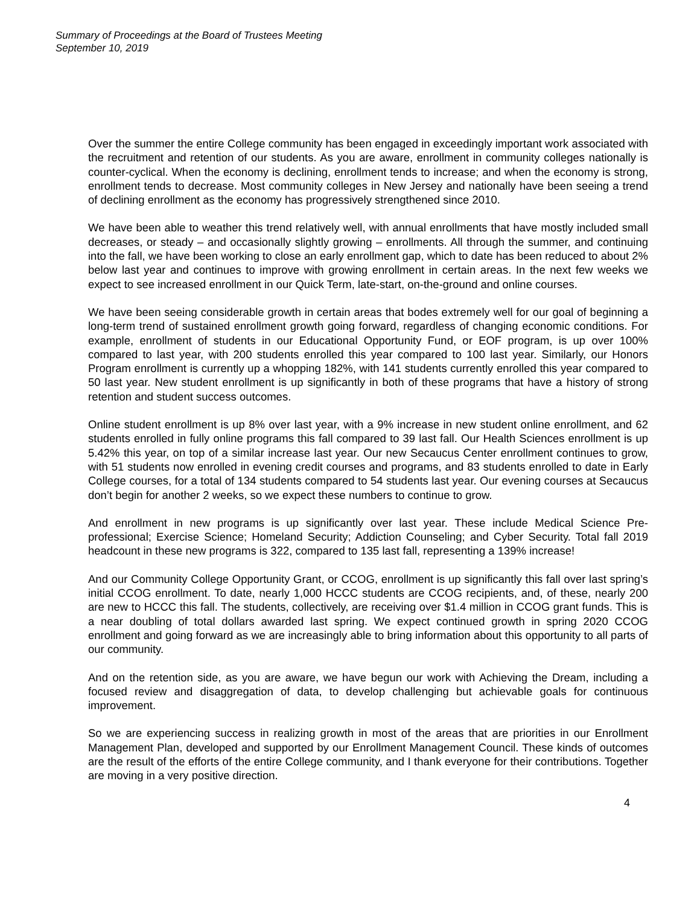Summary of Proceedings at the Board of Trustees Meeting
September 10, 2019
Over the summer the entire College community has been engaged in exceedingly important work associated with the recruitment and retention of our students. As you are aware, enrollment in community colleges nationally is counter-cyclical. When the economy is declining, enrollment tends to increase; and when the economy is strong, enrollment tends to decrease. Most community colleges in New Jersey and nationally have been seeing a trend of declining enrollment as the economy has progressively strengthened since 2010.
We have been able to weather this trend relatively well, with annual enrollments that have mostly included small decreases, or steady – and occasionally slightly growing – enrollments. All through the summer, and continuing into the fall, we have been working to close an early enrollment gap, which to date has been reduced to about 2% below last year and continues to improve with growing enrollment in certain areas. In the next few weeks we expect to see increased enrollment in our Quick Term, late-start, on-the-ground and online courses.
We have been seeing considerable growth in certain areas that bodes extremely well for our goal of beginning a long-term trend of sustained enrollment growth going forward, regardless of changing economic conditions. For example, enrollment of students in our Educational Opportunity Fund, or EOF program, is up over 100% compared to last year, with 200 students enrolled this year compared to 100 last year. Similarly, our Honors Program enrollment is currently up a whopping 182%, with 141 students currently enrolled this year compared to 50 last year. New student enrollment is up significantly in both of these programs that have a history of strong retention and student success outcomes.
Online student enrollment is up 8% over last year, with a 9% increase in new student online enrollment, and 62 students enrolled in fully online programs this fall compared to 39 last fall. Our Health Sciences enrollment is up 5.42% this year, on top of a similar increase last year. Our new Secaucus Center enrollment continues to grow, with 51 students now enrolled in evening credit courses and programs, and 83 students enrolled to date in Early College courses, for a total of 134 students compared to 54 students last year. Our evening courses at Secaucus don’t begin for another 2 weeks, so we expect these numbers to continue to grow.
And enrollment in new programs is up significantly over last year. These include Medical Science Pre-professional; Exercise Science; Homeland Security; Addiction Counseling; and Cyber Security. Total fall 2019 headcount in these new programs is 322, compared to 135 last fall, representing a 139% increase!
And our Community College Opportunity Grant, or CCOG, enrollment is up significantly this fall over last spring’s initial CCOG enrollment. To date, nearly 1,000 HCCC students are CCOG recipients, and, of these, nearly 200 are new to HCCC this fall. The students, collectively, are receiving over $1.4 million in CCOG grant funds. This is a near doubling of total dollars awarded last spring. We expect continued growth in spring 2020 CCOG enrollment and going forward as we are increasingly able to bring information about this opportunity to all parts of our community.
And on the retention side, as you are aware, we have begun our work with Achieving the Dream, including a focused review and disaggregation of data, to develop challenging but achievable goals for continuous improvement.
So we are experiencing success in realizing growth in most of the areas that are priorities in our Enrollment Management Plan, developed and supported by our Enrollment Management Council. These kinds of outcomes are the result of the efforts of the entire College community, and I thank everyone for their contributions. Together are moving in a very positive direction.
4